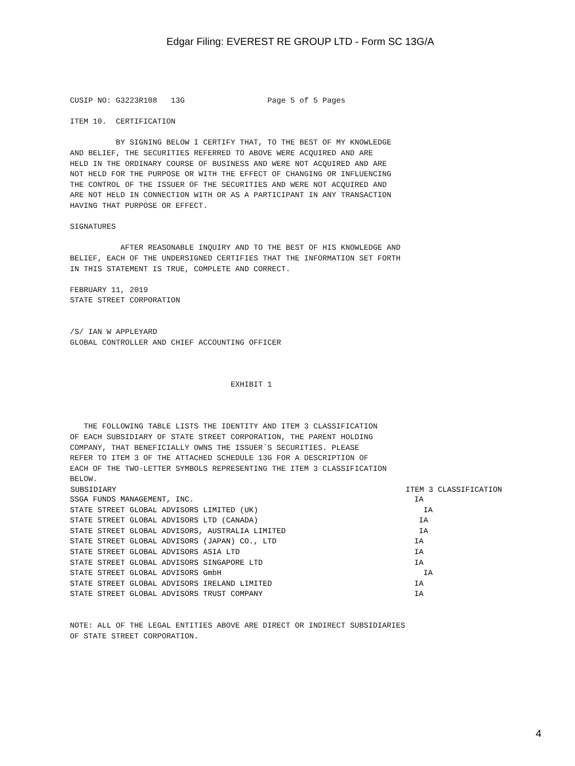Edgar Filing: EVEREST RE GROUP LTD - Form SC 13G/A
CUSIP NO: G3223R108 13G Page 5 of 5 Pages ITEM 10. CERTIFICATION BY SIGNING BELOW I CERTIFY THAT, TO THE BEST OF MY KNOWLEDGE AND BELIEF, THE SECURITIES REFERRED TO ABOVE WERE ACQUIRED AND ARE HELD IN THE ORDINARY COURSE OF BUSINESS AND WERE NOT ACQUIRED AND ARE NOT HELD FOR THE PURPOSE OR WITH THE EFFECT OF CHANGING OR INFLUENCING THE CONTROL OF THE ISSUER OF THE SECURITIES AND WERE NOT ACQUIRED AND ARE NOT HELD IN CONNECTION WITH OR AS A PARTICIPANT IN ANY TRANSACTION HAVING THAT PURPOSE OR EFFECT. SIGNATURES AFTER REASONABLE INQUIRY AND TO THE BEST OF HIS KNOWLEDGE AND BELIEF, EACH OF THE UNDERSIGNED CERTIFIES THAT THE INFORMATION SET FORTH IN THIS STATEMENT IS TRUE, COMPLETE AND CORRECT. FEBRUARY 11, 2019 STATE STREET CORPORATION /S/ IAN W APPLEYARD GLOBAL CONTROLLER AND CHIEF ACCOUNTING OFFICER EXHIBIT 1 THE FOLLOWING TABLE LISTS THE IDENTITY AND ITEM 3 CLASSIFICATION OF EACH SUBSIDIARY OF STATE STREET CORPORATION, THE PARENT HOLDING COMPANY, THAT BENEFICIALLY OWNS THE ISSUER`S SECURITIES. PLEASE REFER TO ITEM 3 OF THE ATTACHED SCHEDULE 13G FOR A DESCRIPTION OF EACH OF THE TWO-LETTER SYMBOLS REPRESENTING THE ITEM 3 CLASSIFICATION BELOW.
| SUBSIDIARY | ITEM 3 CLASSIFICATION |
| --- | --- |
| SSGA FUNDS MANAGEMENT, INC. | IA |
| STATE STREET GLOBAL ADVISORS LIMITED (UK) | IA |
| STATE STREET GLOBAL ADVISORS LTD (CANADA) | IA |
| STATE STREET GLOBAL ADVISORS, AUSTRALIA LIMITED | IA |
| STATE STREET GLOBAL ADVISORS (JAPAN) CO., LTD | IA |
| STATE STREET GLOBAL ADVISORS ASIA LTD | IA |
| STATE STREET GLOBAL ADVISORS SINGAPORE LTD | IA |
| STATE STREET GLOBAL ADVISORS GmbH | IA |
| STATE STREET GLOBAL ADVISORS IRELAND LIMITED | IA |
| STATE STREET GLOBAL ADVISORS TRUST COMPANY | IA |
NOTE: ALL OF THE LEGAL ENTITIES ABOVE ARE DIRECT OR INDIRECT SUBSIDIARIES OF STATE STREET CORPORATION.
4